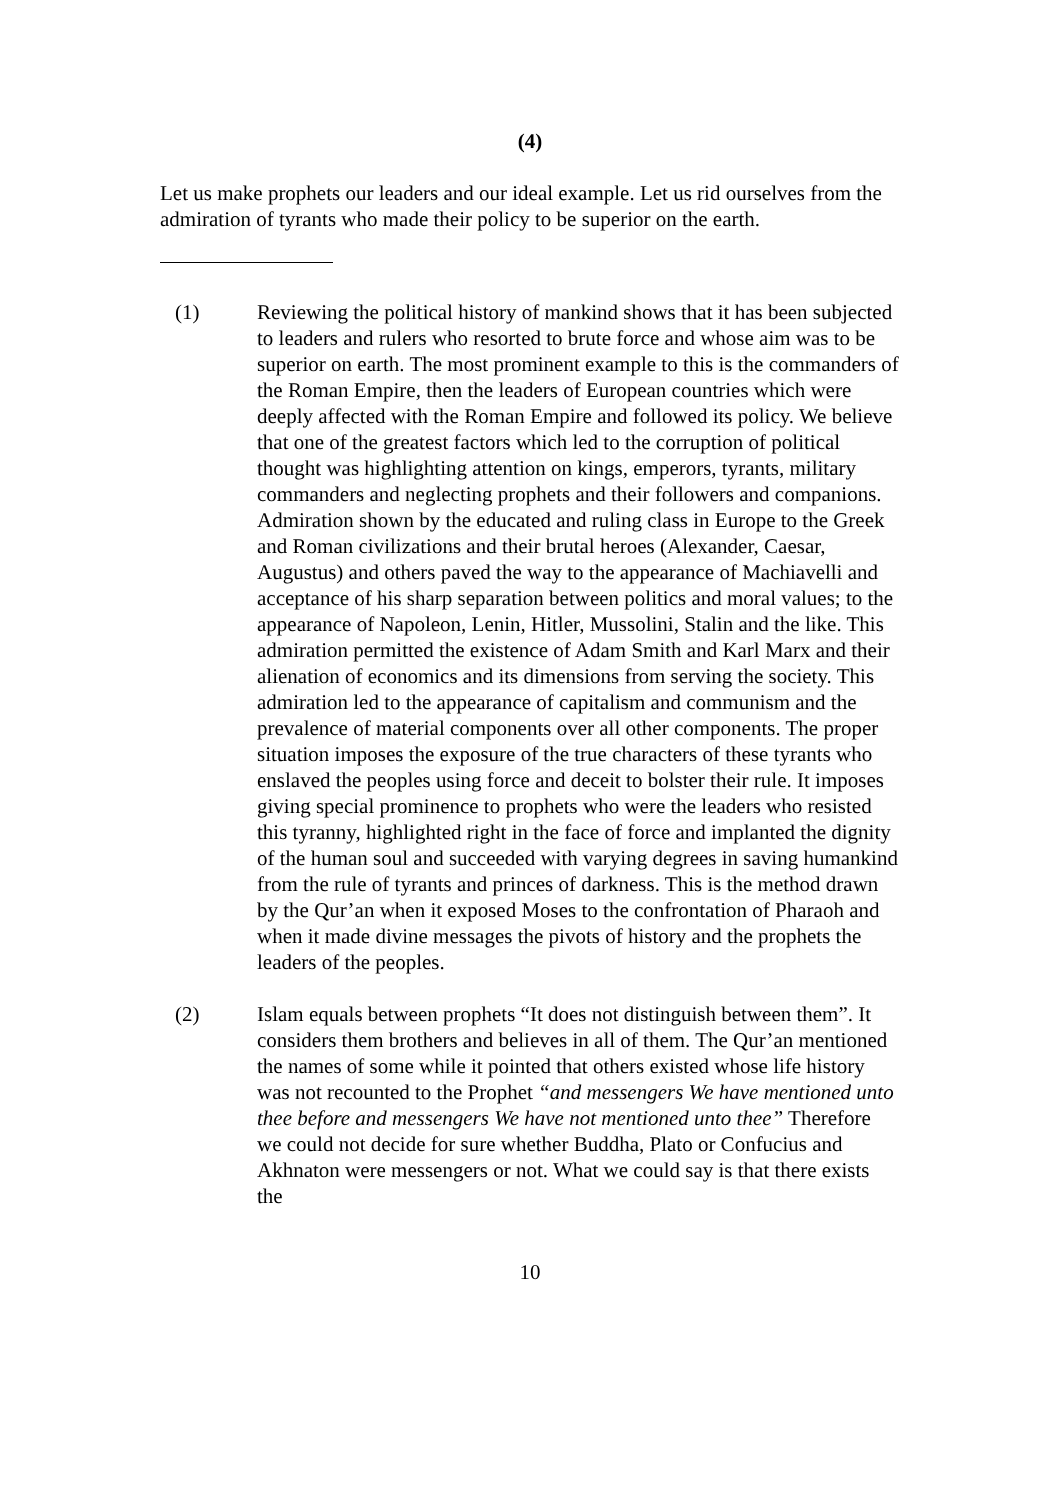(4)
Let us make prophets our leaders and our ideal example. Let us rid ourselves from the admiration of tyrants who made their policy to be superior on the earth.
(1) Reviewing the political history of mankind shows that it has been subjected to leaders and rulers who resorted to brute force and whose aim was to be superior on earth. The most prominent example to this is the commanders of the Roman Empire, then the leaders of European countries which were deeply affected with the Roman Empire and followed its policy. We believe that one of the greatest factors which led to the corruption of political thought was highlighting attention on kings, emperors, tyrants, military commanders and neglecting prophets and their followers and companions. Admiration shown by the educated and ruling class in Europe to the Greek and Roman civilizations and their brutal heroes (Alexander, Caesar, Augustus) and others paved the way to the appearance of Machiavelli and acceptance of his sharp separation between politics and moral values; to the appearance of Napoleon, Lenin, Hitler, Mussolini, Stalin and the like. This admiration permitted the existence of Adam Smith and Karl Marx and their alienation of economics and its dimensions from serving the society. This admiration led to the appearance of capitalism and communism and the prevalence of material components over all other components. The proper situation imposes the exposure of the true characters of these tyrants who enslaved the peoples using force and deceit to bolster their rule. It imposes giving special prominence to prophets who were the leaders who resisted this tyranny, highlighted right in the face of force and implanted the dignity of the human soul and succeeded with varying degrees in saving humankind from the rule of tyrants and princes of darkness. This is the method drawn by the Qur’an when it exposed Moses to the confrontation of Pharaoh and when it made divine messages the pivots of history and the prophets the leaders of the peoples.
(2) Islam equals between prophets “It does not distinguish between them”. It considers them brothers and believes in all of them. The Qur’an mentioned the names of some while it pointed that others existed whose life history was not recounted to the Prophet “and messengers We have mentioned unto thee before and messengers We have not mentioned unto thee” Therefore we could not decide for sure whether Buddha, Plato or Confucius and Akhnaton were messengers or not. What we could say is that there exists the
10